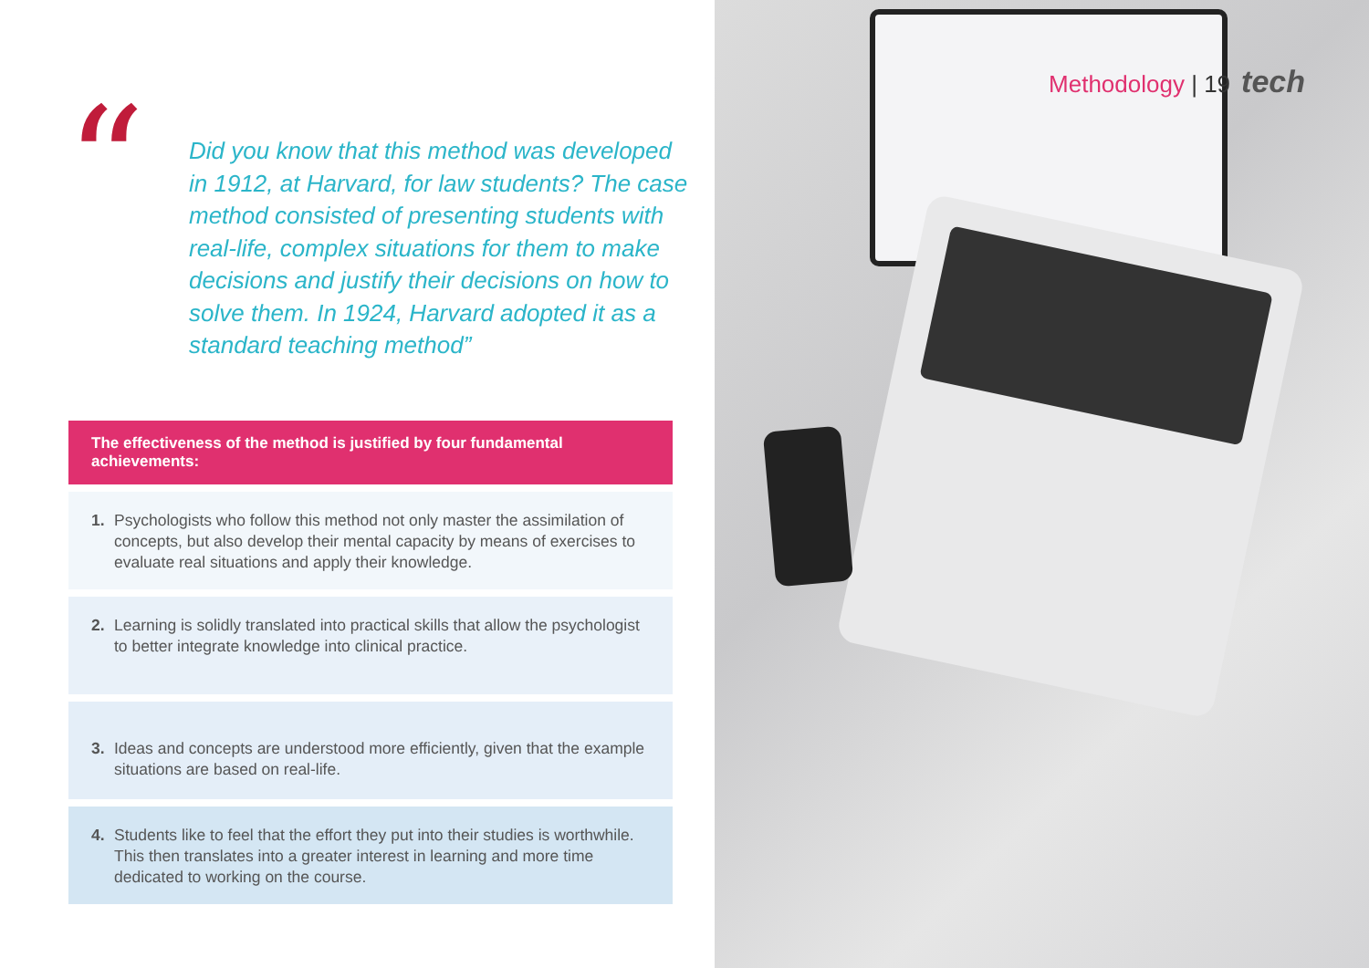“
Did you know that this method was developed in 1912, at Harvard, for law students? The case method consisted of presenting students with real-life, complex situations for them to make decisions and justify their decisions on how to solve them. In 1924, Harvard adopted it as a standard teaching method”
The effectiveness of the method is justified by four fundamental achievements:
1. Psychologists who follow this method not only master the assimilation of concepts, but also develop their mental capacity by means of exercises to evaluate real situations and apply their knowledge.
2. Learning is solidly translated into practical skills that allow the psychologist to better integrate knowledge into clinical practice.
3. Ideas and concepts are understood more efficiently, given that the example situations are based on real-life.
4. Students like to feel that the effort they put into their studies is worthwhile. This then translates into a greater interest in learning and more time dedicated to working on the course.
Methodology | 19 tech